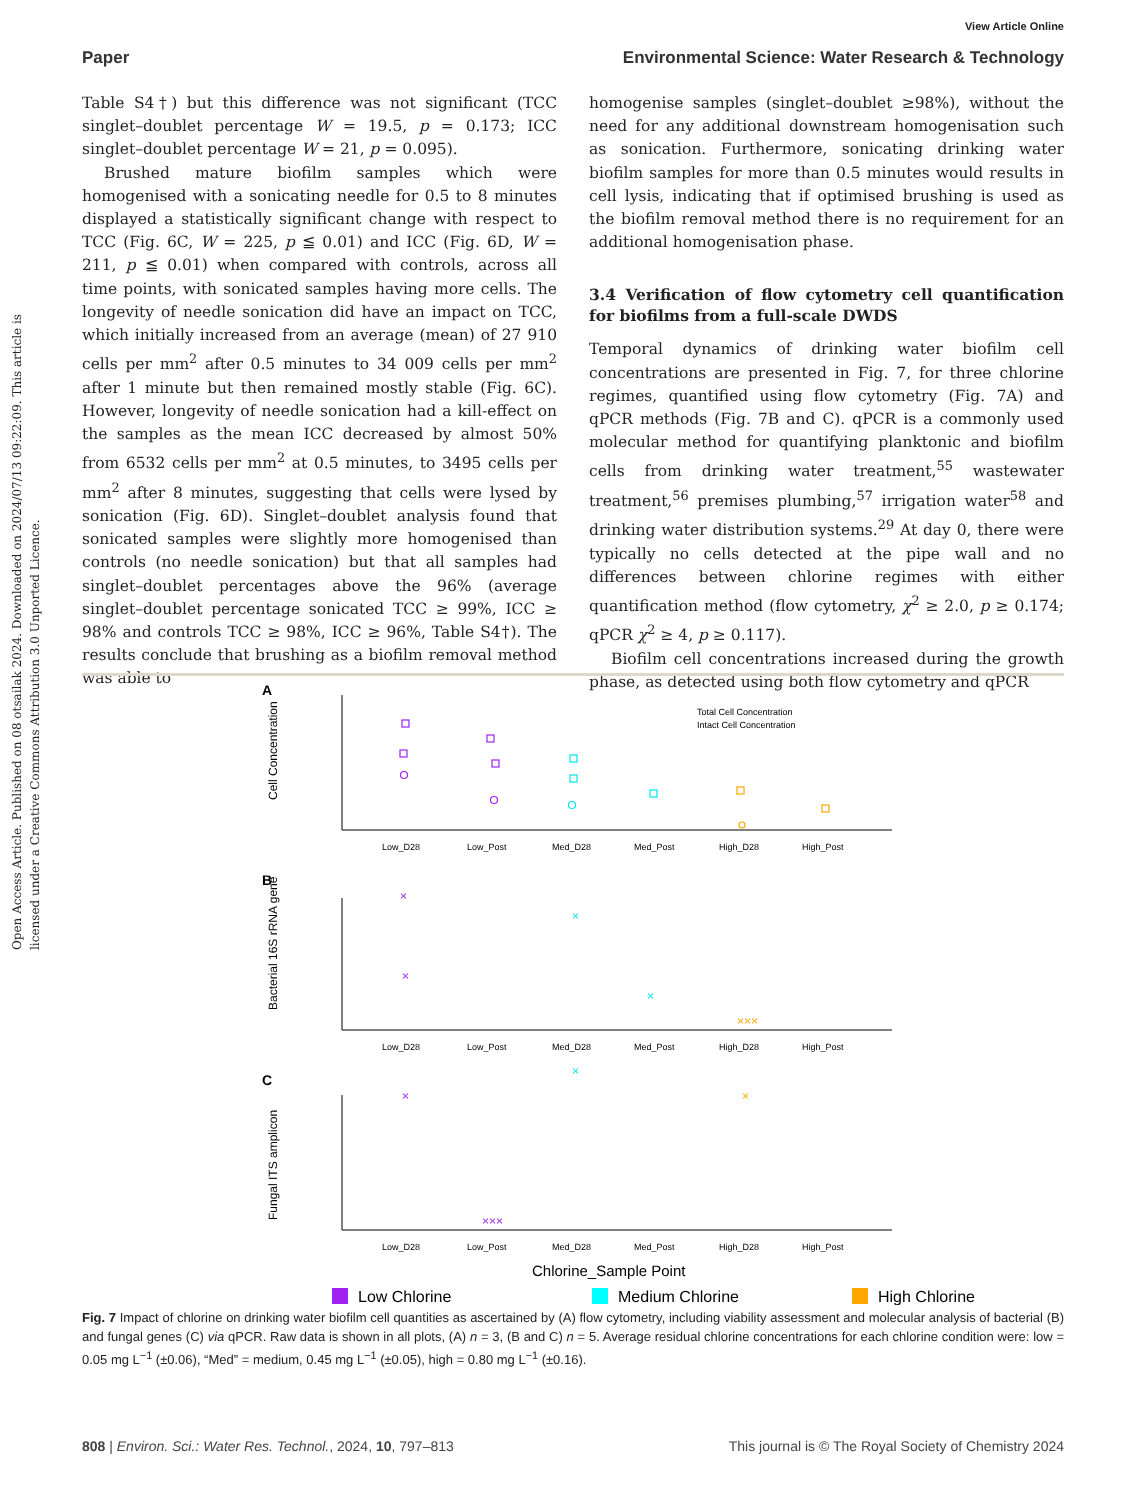View Article Online
Paper Environmental Science: Water Research & Technology
Open Access Article. Published on 08 otsailak 2024. Downloaded on 2024/07/13 09:22:09. This article is licensed under a Creative Commons Attribution 3.0 Unported Licence.
Table S4†) but this difference was not significant (TCC singlet–doublet percentage W = 19.5, p = 0.173; ICC singlet–doublet percentage W = 21, p = 0.095).
Brushed mature biofilm samples which were homogenised with a sonicating needle for 0.5 to 8 minutes displayed a statistically significant change with respect to TCC (Fig. 6C, W = 225, p ≦ 0.01) and ICC (Fig. 6D, W = 211, p ≦ 0.01) when compared with controls, across all time points, with sonicated samples having more cells. The longevity of needle sonication did have an impact on TCC, which initially increased from an average (mean) of 27 910 cells per mm<sup>2</sup> after 0.5 minutes to 34 009 cells per mm<sup>2</sup> after 1 minute but then remained mostly stable (Fig. 6C). However, longevity of needle sonication had a kill-effect on the samples as the mean ICC decreased by almost 50% from 6532 cells per mm<sup>2</sup> at 0.5 minutes, to 3495 cells per mm<sup>2</sup> after 8 minutes, suggesting that cells were lysed by sonication (Fig. 6D). Singlet–doublet analysis found that sonicated samples were slightly more homogenised than controls (no needle sonication) but that all samples had singlet–doublet percentages above the 96% (average singlet–doublet percentage sonicated TCC ≥ 99%, ICC ≥ 98% and controls TCC ≥ 98%, ICC ≥ 96%, Table S4†). The results conclude that brushing as a biofilm removal method was able to
homogenise samples (singlet–doublet ≥98%), without the need for any additional downstream homogenisation such as sonication. Furthermore, sonicating drinking water biofilm samples for more than 0.5 minutes would results in cell lysis, indicating that if optimised brushing is used as the biofilm removal method there is no requirement for an additional homogenisation phase.
3.4 Verification of flow cytometry cell quantification for biofilms from a full-scale DWDS
Temporal dynamics of drinking water biofilm cell concentrations are presented in Fig. 7, for three chlorine regimes, quantified using flow cytometry (Fig. 7A) and qPCR methods (Fig. 7B and C). qPCR is a commonly used molecular method for quantifying planktonic and biofilm cells from drinking water treatment,<sup>55</sup> wastewater treatment,<sup>56</sup> premises plumbing,<sup>57</sup> irrigation water<sup>58</sup> and drinking water distribution systems.<sup>29</sup> At day 0, there were typically no cells detected at the pipe wall and no differences between chlorine regimes with either quantification method (flow cytometry, χ<sup>2</sup> ≥ 2.0, p ≥ 0.174; qPCR χ<sup>2</sup> ≥ 4, p ≥ 0.117).
Biofilm cell concentrations increased during the growth phase, as detected using both flow cytometry and qPCR
A
B
C
Low_D28
Low_Post
Med_D28
Med_Post
High_D28
High_Post
Low_D28
Low_Post
Med_D28
Med_Post
High_D28
High_Post
Low_D28
Low_Post
Med_D28
Med_Post
High_D28
High_Post
Total Cell Concentration
Intact Cell Concentration
×
×
×
×
×××
×
×
×
×××
Cell Concentration
Bacterial 16S rRNA gene
Fungal ITS amplicon
Chlorine_Sample Point
Low Chlorine
Medium Chlorine
High Chlorine
Fig. 7 Impact of chlorine on drinking water biofilm cell quantities as ascertained by (A) flow cytometry, including viability assessment and molecular analysis of bacterial (B) and fungal genes (C) via qPCR. Raw data is shown in all plots, (A) n = 3, (B and C) n = 5. Average residual chlorine concentrations for each chlorine condition were: low = 0.05 mg L<sup>−1</sup> (±0.06), “Med” = medium, 0.45 mg L<sup>−1</sup> (±0.05), high = 0.80 mg L<sup>−1</sup> (±0.16).
808 | Environ. Sci.: Water Res. Technol., 2024, 10, 797–813 This journal is © The Royal Society of Chemistry 2024